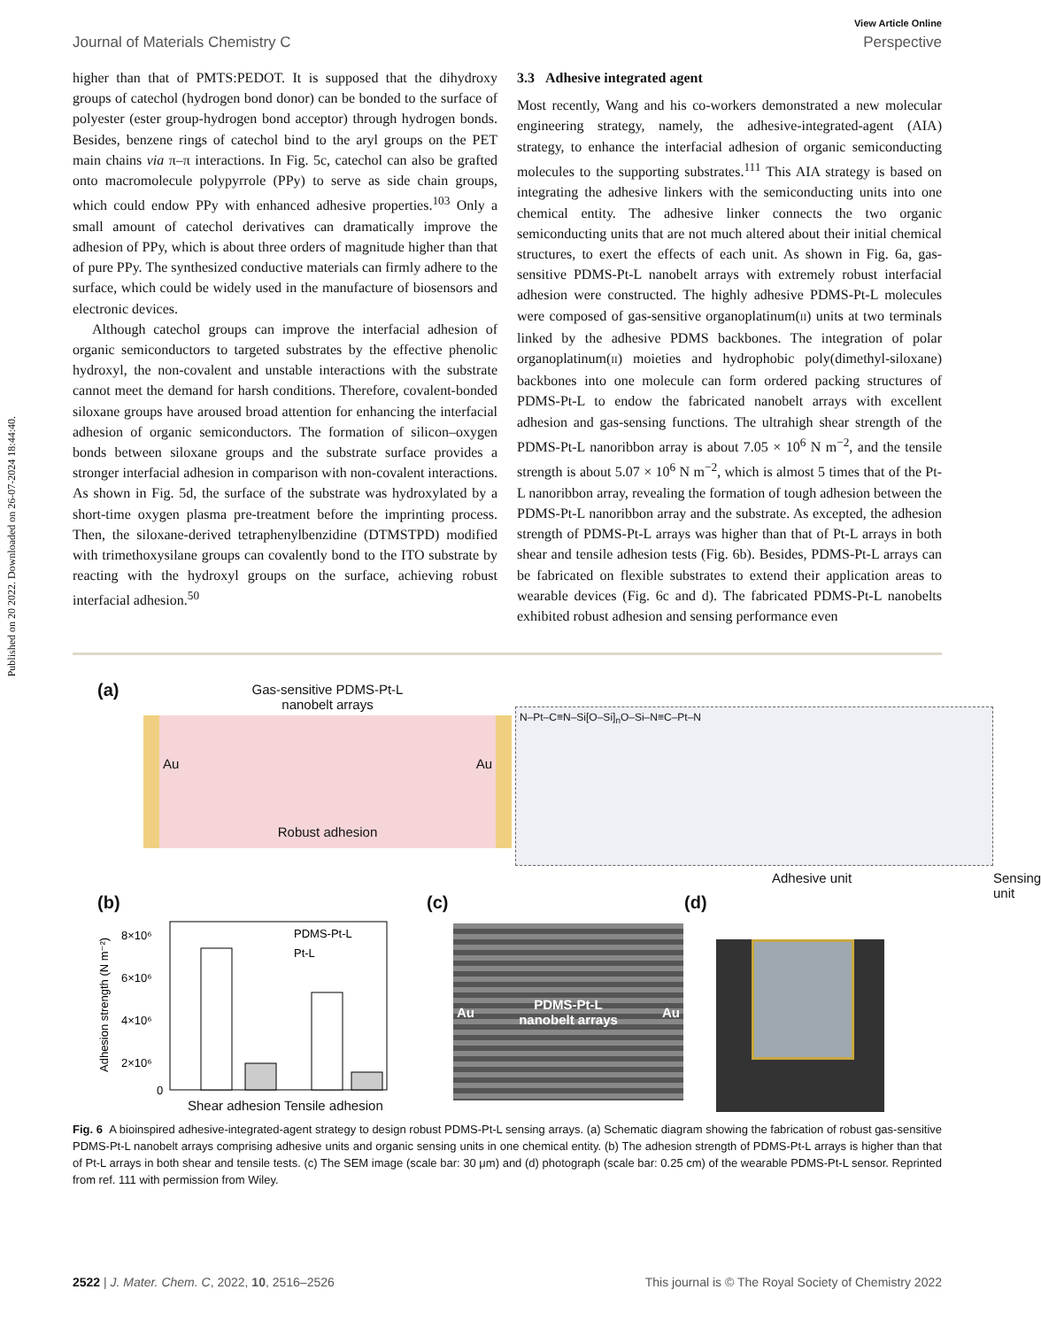Published on 20 2022. Downloaded on 26-07-2024 18:44:40.
View Article Online
Journal of Materials Chemistry C Perspective
higher than that of PMTS:PEDOT. It is supposed that the dihydroxy groups of catechol (hydrogen bond donor) can be bonded to the surface of polyester (ester group-hydrogen bond acceptor) through hydrogen bonds. Besides, benzene rings of catechol bind to the aryl groups on the PET main chains via π–π interactions. In Fig. 5c, catechol can also be grafted onto macromolecule polypyrrole (PPy) to serve as side chain groups, which could endow PPy with enhanced adhesive properties.<sup>103</sup> Only a small amount of catechol derivatives can dramatically improve the adhesion of PPy, which is about three orders of magnitude higher than that of pure PPy. The synthesized conductive materials can firmly adhere to the surface, which could be widely used in the manufacture of biosensors and electronic devices.
Although catechol groups can improve the interfacial adhesion of organic semiconductors to targeted substrates by the effective phenolic hydroxyl, the non-covalent and unstable interactions with the substrate cannot meet the demand for harsh conditions. Therefore, covalent-bonded siloxane groups have aroused broad attention for enhancing the interfacial adhesion of organic semiconductors. The formation of silicon–oxygen bonds between siloxane groups and the substrate surface provides a stronger interfacial adhesion in comparison with non-covalent interactions. As shown in Fig. 5d, the surface of the substrate was hydroxylated by a short-time oxygen plasma pre-treatment before the imprinting process. Then, the siloxane-derived tetraphenylbenzidine (DTMSTPD) modified with trimethoxysilane groups can covalently bond to the ITO substrate by reacting with the hydroxyl groups on the surface, achieving robust interfacial adhesion.<sup>50</sup>
3.3 Adhesive integrated agent
Most recently, Wang and his co-workers demonstrated a new molecular engineering strategy, namely, the adhesive-integrated-agent (AIA) strategy, to enhance the interfacial adhesion of organic semiconducting molecules to the supporting substrates.<sup>111</sup> This AIA strategy is based on integrating the adhesive linkers with the semiconducting units into one chemical entity. The adhesive linker connects the two organic semiconducting units that are not much altered about their initial chemical structures, to exert the effects of each unit. As shown in Fig. 6a, gas-sensitive PDMS-Pt-L nanobelt arrays with extremely robust interfacial adhesion were constructed. The highly adhesive PDMS-Pt-L molecules were composed of gas-sensitive organoplatinum(II) units at two terminals linked by the adhesive PDMS backbones. The integration of polar organoplatinum(II) moieties and hydrophobic poly(dimethyl-siloxane) backbones into one molecule can form ordered packing structures of PDMS-Pt-L to endow the fabricated nanobelt arrays with excellent adhesion and gas-sensing functions. The ultrahigh shear strength of the PDMS-Pt-L nanoribbon array is about 7.05 × 10<sup>6</sup> N m<sup>−2</sup>, and the tensile strength is about 5.07 × 10<sup>6</sup> N m<sup>−2</sup>, which is almost 5 times that of the Pt-L nanoribbon array, revealing the formation of tough adhesion between the PDMS-Pt-L nanoribbon array and the substrate. As excepted, the adhesion strength of PDMS-Pt-L arrays was higher than that of Pt-L arrays in both shear and tensile adhesion tests (Fig. 6b). Besides, PDMS-Pt-L arrays can be fabricated on flexible substrates to extend their application areas to wearable devices (Fig. 6c and d). The fabricated PDMS-Pt-L nanobelts exhibited robust adhesion and sensing performance even
(a)
Gas-sensitive PDMS-Pt-L
nanobelt arrays
Au Au
Robust adhesion
N–Pt–C≡N–Si[O–Si]<sub>n</sub>O–Si–N≡C–Pt–N
Adhesive unit Sensing unit
(b)
8×10⁶
6×10⁶
4×10⁶
2×10⁶
0
PDMS-Pt-L
Pt-L
Adhesion strength (N m⁻²)
Shear adhesion Tensile adhesion
(c)
Au PDMS-Pt-L
nanobelt arrays Au
(d)
Fig. 6 A bioinspired adhesive-integrated-agent strategy to design robust PDMS-Pt-L sensing arrays. (a) Schematic diagram showing the fabrication of robust gas-sensitive PDMS-Pt-L nanobelt arrays comprising adhesive units and organic sensing units in one chemical entity. (b) The adhesion strength of PDMS-Pt-L arrays is higher than that of Pt-L arrays in both shear and tensile tests. (c) The SEM image (scale bar: 30 μm) and (d) photograph (scale bar: 0.25 cm) of the wearable PDMS-Pt-L sensor. Reprinted from ref. 111 with permission from Wiley.
2522 | J. Mater. Chem. C, 2022, 10, 2516–2526 This journal is © The Royal Society of Chemistry 2022